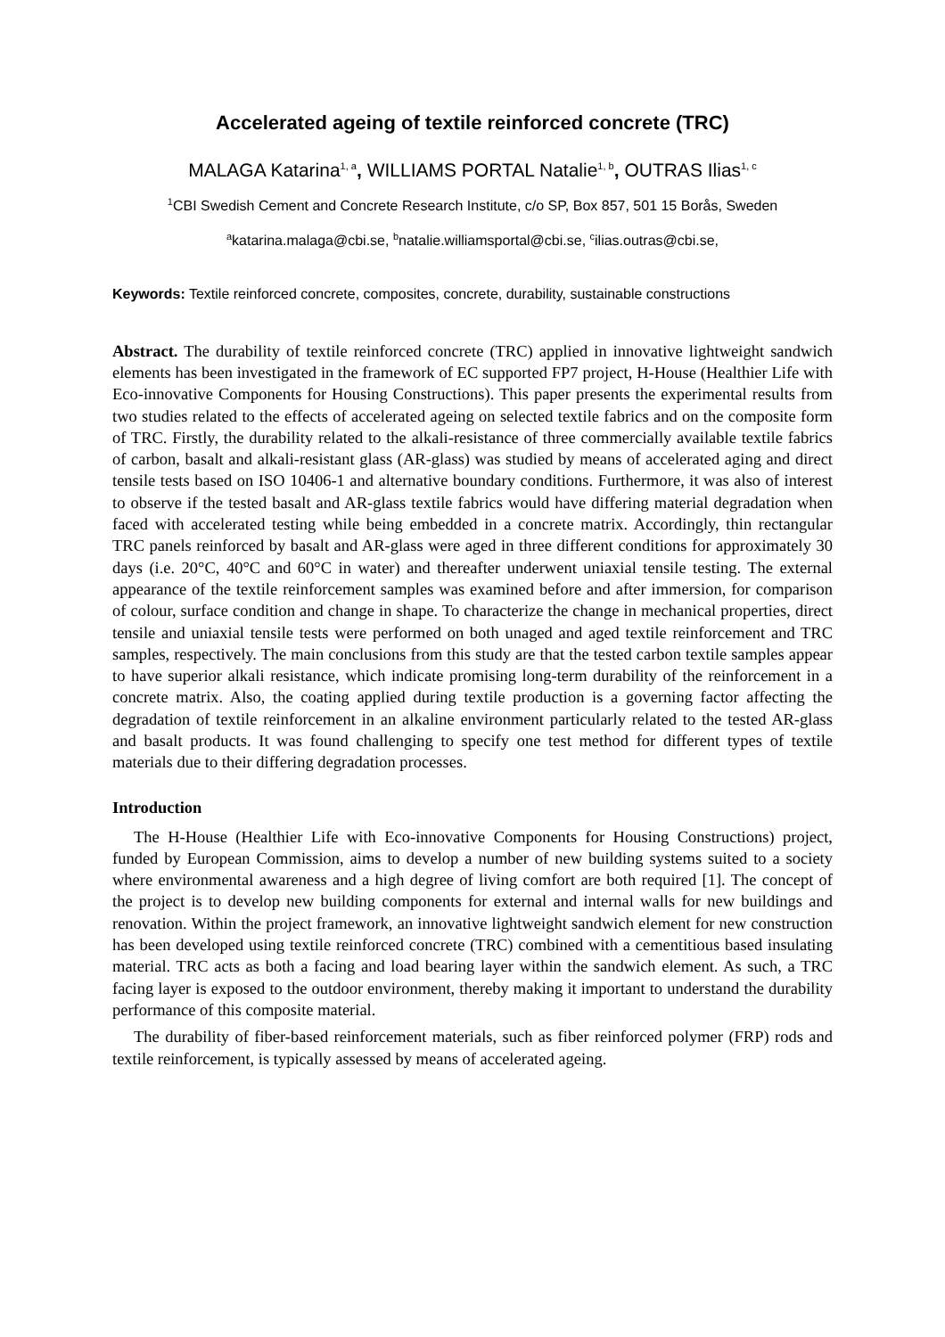Accelerated ageing of textile reinforced concrete (TRC)
MALAGA Katarina<sup>1, a</sup>, WILLIAMS PORTAL Natalie<sup>1, b</sup>, OUTRAS Ilias<sup>1, c</sup>
<sup>1</sup> CBI Swedish Cement and Concrete Research Institute, c/o SP, Box 857, 501 15 Borås, Sweden
<sup>a</sup> katarina.malaga@cbi.se, <sup>b</sup>natalie.williamsportal@cbi.se, <sup>c</sup>ilias.outras@cbi.se,
Keywords: Textile reinforced concrete, composites, concrete, durability, sustainable constructions
Abstract. The durability of textile reinforced concrete (TRC) applied in innovative lightweight sandwich elements has been investigated in the framework of EC supported FP7 project, H-House (Healthier Life with Eco-innovative Components for Housing Constructions). This paper presents the experimental results from two studies related to the effects of accelerated ageing on selected textile fabrics and on the composite form of TRC. Firstly, the durability related to the alkali-resistance of three commercially available textile fabrics of carbon, basalt and alkali-resistant glass (AR-glass) was studied by means of accelerated aging and direct tensile tests based on ISO 10406-1 and alternative boundary conditions. Furthermore, it was also of interest to observe if the tested basalt and AR-glass textile fabrics would have differing material degradation when faced with accelerated testing while being embedded in a concrete matrix. Accordingly, thin rectangular TRC panels reinforced by basalt and AR-glass were aged in three different conditions for approximately 30 days (i.e. 20°C, 40°C and 60°C in water) and thereafter underwent uniaxial tensile testing. The external appearance of the textile reinforcement samples was examined before and after immersion, for comparison of colour, surface condition and change in shape. To characterize the change in mechanical properties, direct tensile and uniaxial tensile tests were performed on both unaged and aged textile reinforcement and TRC samples, respectively. The main conclusions from this study are that the tested carbon textile samples appear to have superior alkali resistance, which indicate promising long-term durability of the reinforcement in a concrete matrix. Also, the coating applied during textile production is a governing factor affecting the degradation of textile reinforcement in an alkaline environment particularly related to the tested AR-glass and basalt products. It was found challenging to specify one test method for different types of textile materials due to their differing degradation processes.
Introduction
The H-House (Healthier Life with Eco-innovative Components for Housing Constructions) project, funded by European Commission, aims to develop a number of new building systems suited to a society where environmental awareness and a high degree of living comfort are both required [1]. The concept of the project is to develop new building components for external and internal walls for new buildings and renovation. Within the project framework, an innovative lightweight sandwich element for new construction has been developed using textile reinforced concrete (TRC) combined with a cementitious based insulating material. TRC acts as both a facing and load bearing layer within the sandwich element. As such, a TRC facing layer is exposed to the outdoor environment, thereby making it important to understand the durability performance of this composite material.
The durability of fiber-based reinforcement materials, such as fiber reinforced polymer (FRP) rods and textile reinforcement, is typically assessed by means of accelerated ageing.